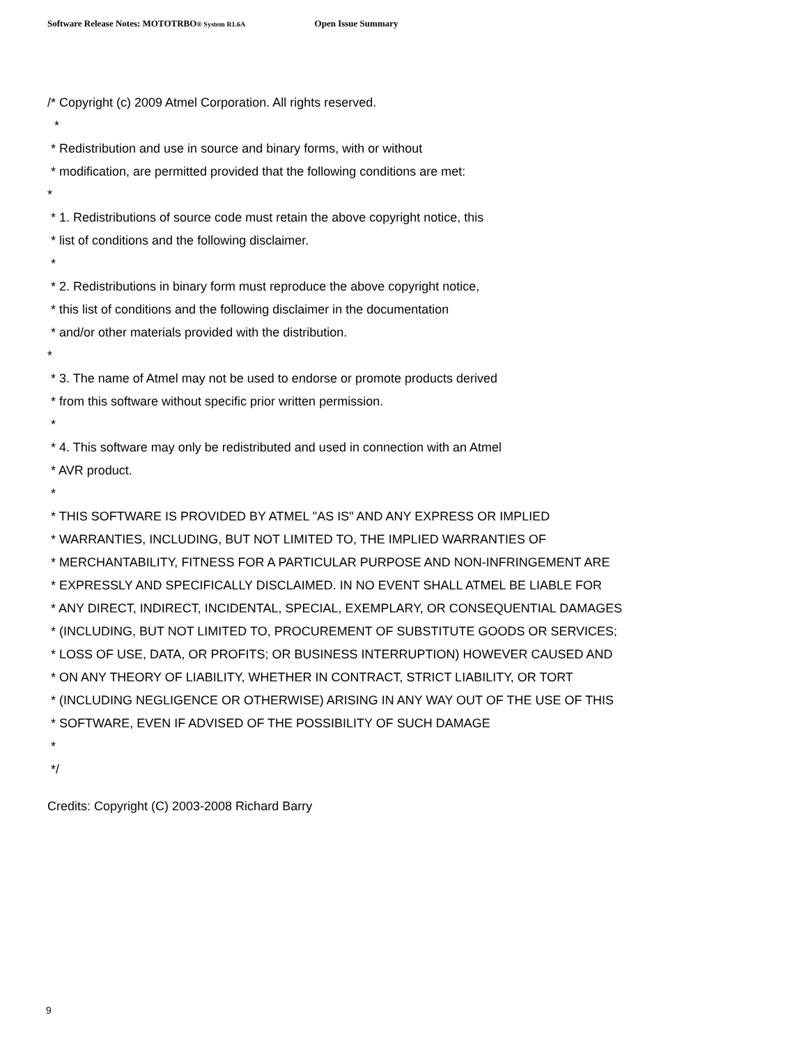Software Release Notes: MOTOTRBO® System R1.6A Open Issue Summary
/* Copyright (c) 2009 Atmel Corporation. All rights reserved.
*
* Redistribution and use in source and binary forms, with or without
* modification, are permitted provided that the following conditions are met:
*
* 1. Redistributions of source code must retain the above copyright notice, this
* list of conditions and the following disclaimer.
*
* 2. Redistributions in binary form must reproduce the above copyright notice,
* this list of conditions and the following disclaimer in the documentation
* and/or other materials provided with the distribution.
*
* 3. The name of Atmel may not be used to endorse or promote products derived
* from this software without specific prior written permission.
*
* 4. This software may only be redistributed and used in connection with an Atmel
* AVR product.
*
* THIS SOFTWARE IS PROVIDED BY ATMEL "AS IS" AND ANY EXPRESS OR IMPLIED
* WARRANTIES, INCLUDING, BUT NOT LIMITED TO, THE IMPLIED WARRANTIES OF
* MERCHANTABILITY, FITNESS FOR A PARTICULAR PURPOSE AND NON-INFRINGEMENT ARE
* EXPRESSLY AND SPECIFICALLY DISCLAIMED. IN NO EVENT SHALL ATMEL BE LIABLE FOR
* ANY DIRECT, INDIRECT, INCIDENTAL, SPECIAL, EXEMPLARY, OR CONSEQUENTIAL DAMAGES
* (INCLUDING, BUT NOT LIMITED TO, PROCUREMENT OF SUBSTITUTE GOODS OR SERVICES;
* LOSS OF USE, DATA, OR PROFITS; OR BUSINESS INTERRUPTION) HOWEVER CAUSED AND
* ON ANY THEORY OF LIABILITY, WHETHER IN CONTRACT, STRICT LIABILITY, OR TORT
* (INCLUDING NEGLIGENCE OR OTHERWISE) ARISING IN ANY WAY OUT OF THE USE OF THIS
* SOFTWARE, EVEN IF ADVISED OF THE POSSIBILITY OF SUCH DAMAGE
*
*/
Credits: Copyright (C) 2003-2008 Richard Barry
9